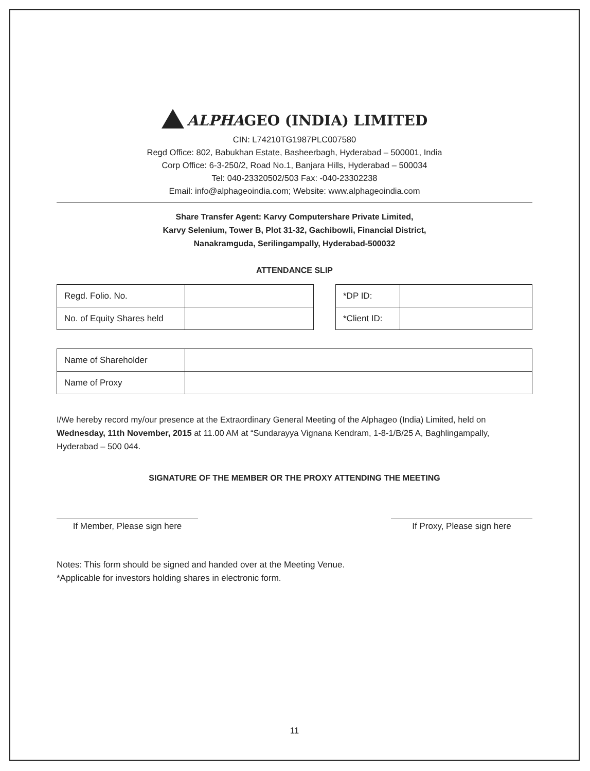ALPHAGEO (INDIA) LIMITED
CIN: L74210TG1987PLC007580
Regd Office: 802, Babukhan Estate, Basheerbagh, Hyderabad – 500001, India
Corp Office: 6-3-250/2, Road No.1, Banjara Hills, Hyderabad – 500034
Tel: 040-23320502/503 Fax: -040-23302238
Email: info@alphageoindia.com; Website: www.alphageoindia.com
Share Transfer Agent: Karvy Computershare Private Limited,
Karvy Selenium, Tower B, Plot 31-32, Gachibowli, Financial District,
Nanakramguda, Serilingampally, Hyderabad-500032
ATTENDANCE SLIP
| Regd. Folio. No. | |
| No. of Equity Shares held | |
| *DP ID: | |
| *Client ID: | |
| Name of Shareholder | |
| Name of Proxy | |
I/We hereby record my/our presence at the Extraordinary General Meeting of the Alphageo (India) Limited, held on Wednesday, 11th November, 2015 at 11.00 AM at “Sundarayya Vignana Kendram, 1-8-1/B/25 A, Baghlingampally, Hyderabad – 500 044.
SIGNATURE OF THE MEMBER OR THE PROXY ATTENDING THE MEETING
If Member, Please sign here
If Proxy, Please sign here
Notes: This form should be signed and handed over at the Meeting Venue.
*Applicable for investors holding shares in electronic form.
11